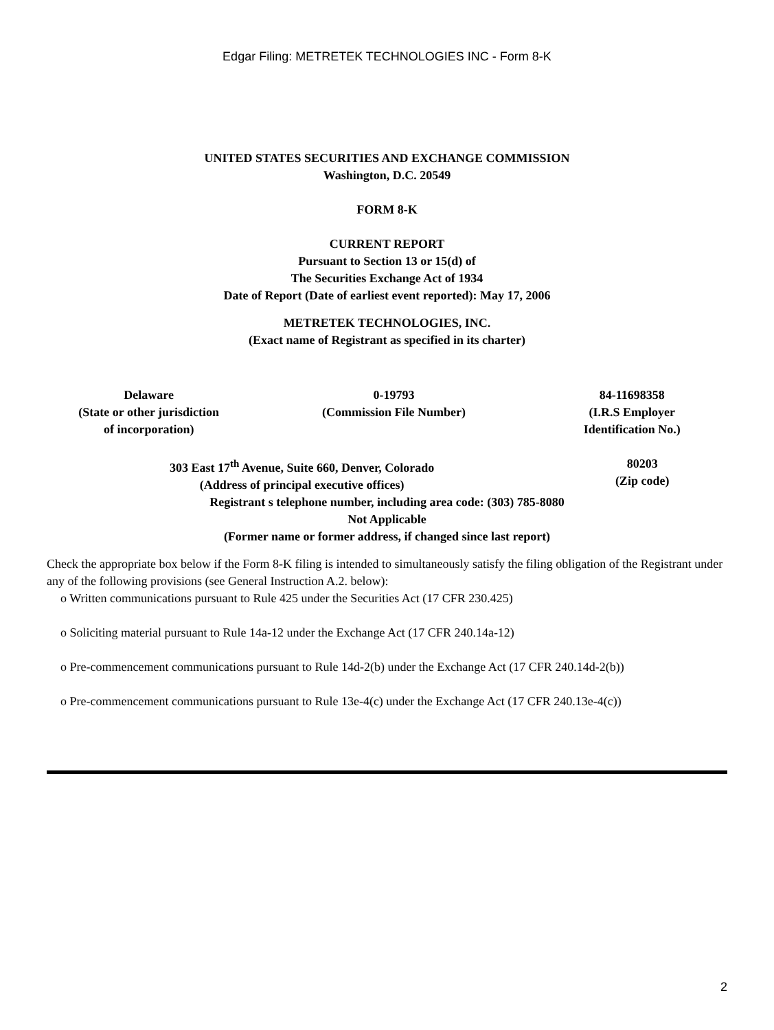Edgar Filing: METRETEK TECHNOLOGIES INC - Form 8-K
UNITED STATES SECURITIES AND EXCHANGE COMMISSION
Washington, D.C. 20549
FORM 8-K
CURRENT REPORT
Pursuant to Section 13 or 15(d) of
The Securities Exchange Act of 1934
Date of Report (Date of earliest event reported): May 17, 2006
METRETEK TECHNOLOGIES, INC.
(Exact name of Registrant as specified in its charter)
| Delaware (State or other jurisdiction of incorporation) | 0-19793 (Commission File Number) | 84-11698358 (I.R.S Employer Identification No.) |
| 303 East 17<sup>th</sup> Avenue, Suite 660, Denver, Colorado (Address of principal executive offices) | 80203 (Zip code) |
Registrant s telephone number, including area code: (303) 785-8080
Not Applicable
(Former name or former address, if changed since last report)
Check the appropriate box below if the Form 8-K filing is intended to simultaneously satisfy the filing obligation of the Registrant under any of the following provisions (see General Instruction A.2. below):
o Written communications pursuant to Rule 425 under the Securities Act (17 CFR 230.425)
o Soliciting material pursuant to Rule 14a-12 under the Exchange Act (17 CFR 240.14a-12)
o Pre-commencement communications pursuant to Rule 14d-2(b) under the Exchange Act (17 CFR 240.14d-2(b))
o Pre-commencement communications pursuant to Rule 13e-4(c) under the Exchange Act (17 CFR 240.13e-4(c))
2